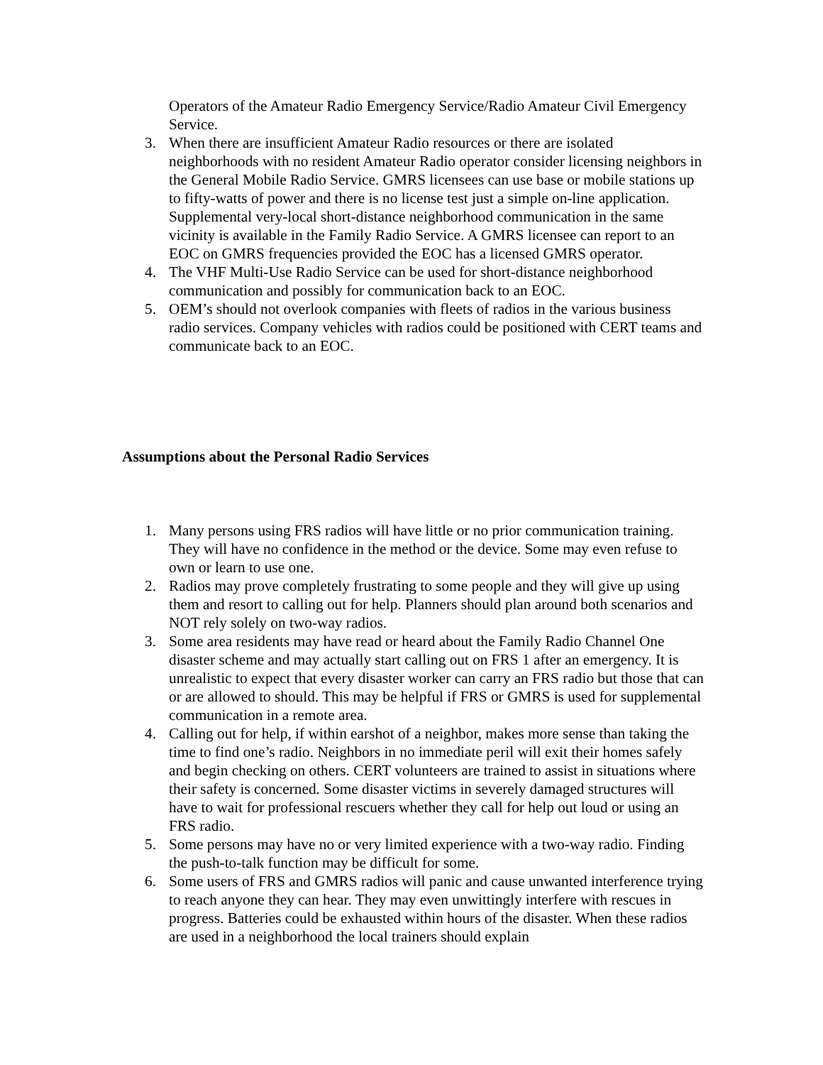Operators of the Amateur Radio Emergency Service/Radio Amateur Civil Emergency Service.
3. When there are insufficient Amateur Radio resources or there are isolated neighborhoods with no resident Amateur Radio operator consider licensing neighbors in the General Mobile Radio Service. GMRS licensees can use base or mobile stations up to fifty-watts of power and there is no license test just a simple on-line application. Supplemental very-local short-distance neighborhood communication in the same vicinity is available in the Family Radio Service. A GMRS licensee can report to an EOC on GMRS frequencies provided the EOC has a licensed GMRS operator.
4. The VHF Multi-Use Radio Service can be used for short-distance neighborhood communication and possibly for communication back to an EOC.
5. OEM’s should not overlook companies with fleets of radios in the various business radio services. Company vehicles with radios could be positioned with CERT teams and communicate back to an EOC.
Assumptions about the Personal Radio Services
1. Many persons using FRS radios will have little or no prior communication training. They will have no confidence in the method or the device. Some may even refuse to own or learn to use one.
2. Radios may prove completely frustrating to some people and they will give up using them and resort to calling out for help. Planners should plan around both scenarios and NOT rely solely on two-way radios.
3. Some area residents may have read or heard about the Family Radio Channel One disaster scheme and may actually start calling out on FRS 1 after an emergency. It is unrealistic to expect that every disaster worker can carry an FRS radio but those that can or are allowed to should. This may be helpful if FRS or GMRS is used for supplemental communication in a remote area.
4. Calling out for help, if within earshot of a neighbor, makes more sense than taking the time to find one’s radio. Neighbors in no immediate peril will exit their homes safely and begin checking on others. CERT volunteers are trained to assist in situations where their safety is concerned. Some disaster victims in severely damaged structures will have to wait for professional rescuers whether they call for help out loud or using an FRS radio.
5. Some persons may have no or very limited experience with a two-way radio. Finding the push-to-talk function may be difficult for some.
6. Some users of FRS and GMRS radios will panic and cause unwanted interference trying to reach anyone they can hear. They may even unwittingly interfere with rescues in progress. Batteries could be exhausted within hours of the disaster. When these radios are used in a neighborhood the local trainers should explain